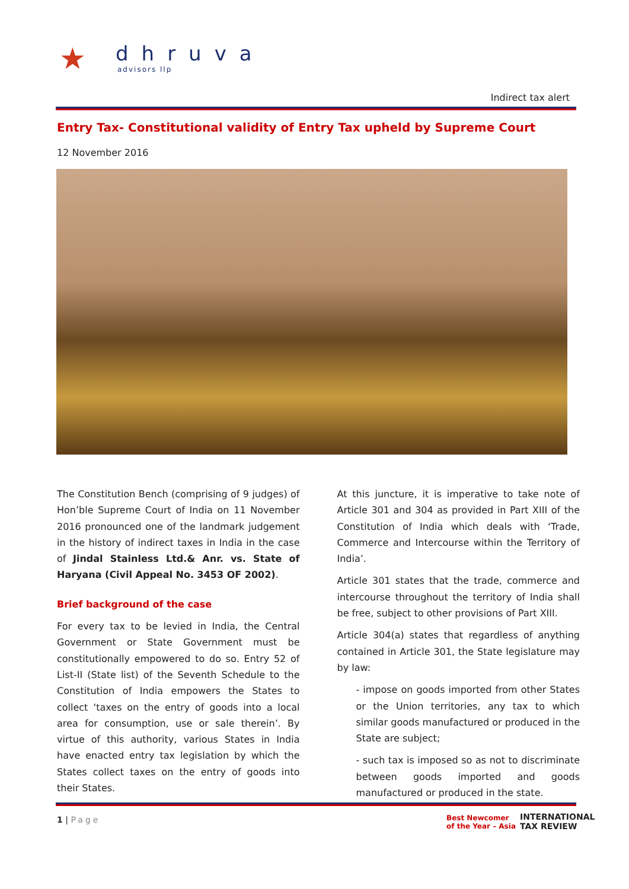★
dhruva
advisors llp
Indirect tax alert
Entry Tax- Constitutional validity of Entry Tax upheld by Supreme Court
12 November 2016
The Constitution Bench (comprising of 9 judges) of Hon’ble Supreme Court of India on 11 November 2016 pronounced one of the landmark judgement in the history of indirect taxes in India in the case of Jindal Stainless Ltd.& Anr. vs. State of Haryana (Civil Appeal No. 3453 OF 2002).
Brief background of the case
For every tax to be levied in India, the Central Government or State Government must be constitutionally empowered to do so. Entry 52 of List-II (State list) of the Seventh Schedule to the Constitution of India empowers the States to collect ‘taxes on the entry of goods into a local area for consumption, use or sale therein’. By virtue of this authority, various States in India have enacted entry tax legislation by which the States collect taxes on the entry of goods into their States.
At this juncture, it is imperative to take note of Article 301 and 304 as provided in Part XIII of the Constitution of India which deals with ‘Trade, Commerce and Intercourse within the Territory of India’.
Article 301 states that the trade, commerce and intercourse throughout the territory of India shall be free, subject to other provisions of Part XIII.
Article 304(a) states that regardless of anything contained in Article 301, the State legislature may by law:
- impose on goods imported from other States or the Union territories, any tax to which similar goods manufactured or produced in the State are subject;
- such tax is imposed so as not to discriminate between goods imported and goods manufactured or produced in the state.
1 | Page
Best Newcomer
of the Year – Asia
INTERNATIONAL
TAX REVIEW